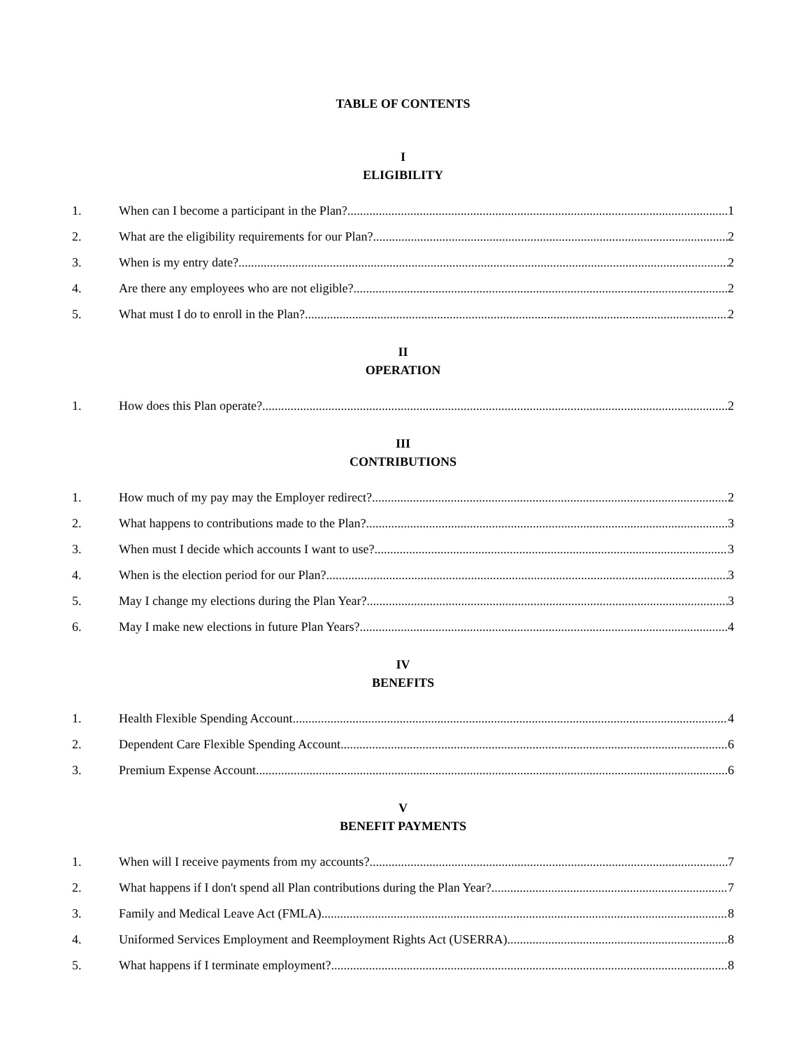TABLE OF CONTENTS
I
ELIGIBILITY
1. When can I become a participant in the Plan? 1
2. What are the eligibility requirements for our Plan? 2
3. When is my entry date? 2
4. Are there any employees who are not eligible? 2
5. What must I do to enroll in the Plan? 2
II
OPERATION
1. How does this Plan operate? 2
III
CONTRIBUTIONS
1. How much of my pay may the Employer redirect? 2
2. What happens to contributions made to the Plan? 3
3. When must I decide which accounts I want to use? 3
4. When is the election period for our Plan? 3
5. May I change my elections during the Plan Year? 3
6. May I make new elections in future Plan Years? 4
IV
BENEFITS
1. Health Flexible Spending Account 4
2. Dependent Care Flexible Spending Account 6
3. Premium Expense Account 6
V
BENEFIT PAYMENTS
1. When will I receive payments from my accounts? 7
2. What happens if I don't spend all Plan contributions during the Plan Year? 7
3. Family and Medical Leave Act (FMLA) 8
4. Uniformed Services Employment and Reemployment Rights Act (USERRA) 8
5. What happens if I terminate employment? 8